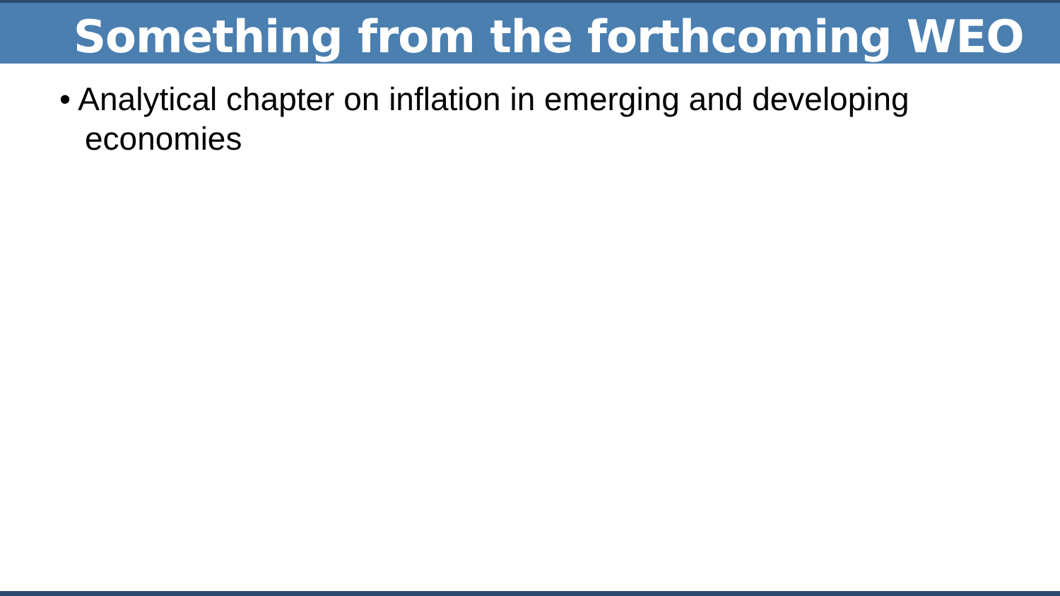Something from the forthcoming WEO
• Analytical chapter on inflation in emerging and developing economies